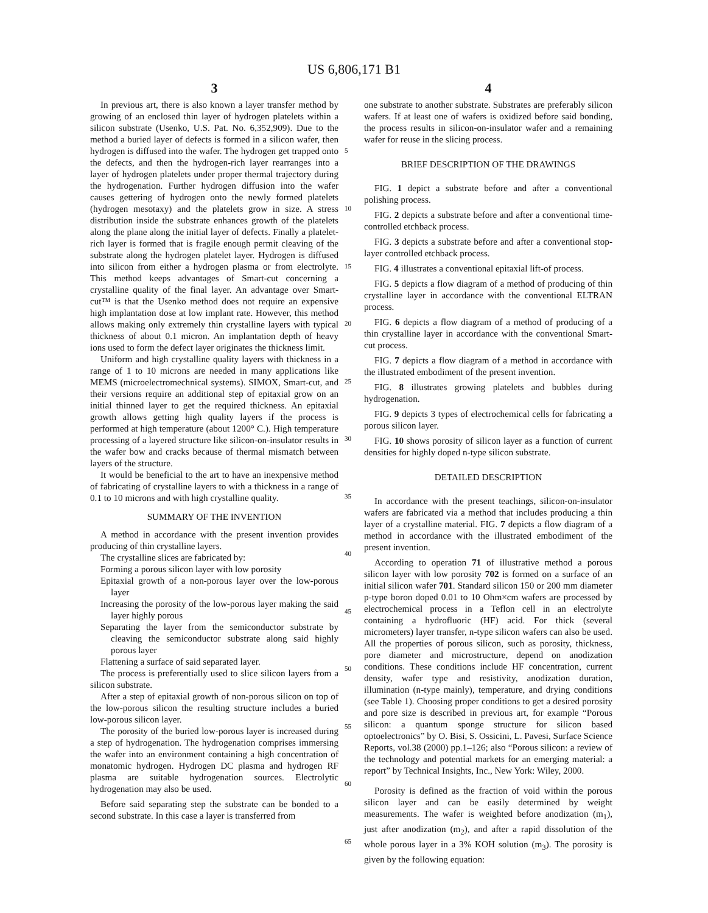US 6,806,171 B1
3
In previous art, there is also known a layer transfer method by growing of an enclosed thin layer of hydrogen platelets within a silicon substrate (Usenko, U.S. Pat. No. 6,352,909). Due to the method a buried layer of defects is formed in a silicon wafer, then hydrogen is diffused into the wafer. The hydrogen get trapped onto the defects, and then the hydrogen-rich layer rearranges into a layer of hydrogen platelets under proper thermal trajectory during the hydrogenation. Further hydrogen diffusion into the wafer causes gettering of hydrogen onto the newly formed platelets (hydrogen mesotaxy) and the platelets grow in size. A stress distribution inside the substrate enhances growth of the platelets along the plane along the initial layer of defects. Finally a platelet-rich layer is formed that is fragile enough permit cleaving of the substrate along the hydrogen platelet layer. Hydrogen is diffused into silicon from either a hydrogen plasma or from electrolyte. This method keeps advantages of Smart-cut concerning a crystalline quality of the final layer. An advantage over Smart-cut™ is that the Usenko method does not require an expensive high implantation dose at low implant rate. However, this method allows making only extremely thin crystalline layers with typical thickness of about 0.1 micron. An implantation depth of heavy ions used to form the defect layer originates the thickness limit.
Uniform and high crystalline quality layers with thickness in a range of 1 to 10 microns are needed in many applications like MEMS (microelectromechnical systems). SIMOX, Smart-cut, and their versions require an additional step of epitaxial grow on an initial thinned layer to get the required thickness. An epitaxial growth allows getting high quality layers if the process is performed at high temperature (about 1200° C.). High temperature processing of a layered structure like silicon-on-insulator results in the wafer bow and cracks because of thermal mismatch between layers of the structure.
It would be beneficial to the art to have an inexpensive method of fabricating of crystalline layers to with a thickness in a range of 0.1 to 10 microns and with high crystalline quality.
SUMMARY OF THE INVENTION
A method in accordance with the present invention provides producing of thin crystalline layers.
The crystalline slices are fabricated by:
Forming a porous silicon layer with low porosity
Epitaxial growth of a non-porous layer over the low-porous layer
Increasing the porosity of the low-porous layer making the said layer highly porous
Separating the layer from the semiconductor substrate by cleaving the semiconductor substrate along said highly porous layer
Flattening a surface of said separated layer.
The process is preferentially used to slice silicon layers from a silicon substrate.
After a step of epitaxial growth of non-porous silicon on top of the low-porous silicon the resulting structure includes a buried low-porous silicon layer.
The porosity of the buried low-porous layer is increased during a step of hydrogenation. The hydrogenation comprises immersing the wafer into an environment containing a high concentration of monatomic hydrogen. Hydrogen DC plasma and hydrogen RF plasma are suitable hydrogenation sources. Electrolytic hydrogenation may also be used.
Before said separating step the substrate can be bonded to a second substrate. In this case a layer is transferred from
4
one substrate to another substrate. Substrates are preferably silicon wafers. If at least one of wafers is oxidized before said bonding, the process results in silicon-on-insulator wafer and a remaining wafer for reuse in the slicing process.
BRIEF DESCRIPTION OF THE DRAWINGS
FIG. 1 depict a substrate before and after a conventional polishing process.
FIG. 2 depicts a substrate before and after a conventional time-controlled etchback process.
FIG. 3 depicts a substrate before and after a conventional stop-layer controlled etchback process.
FIG. 4 illustrates a conventional epitaxial lift-of process.
FIG. 5 depicts a flow diagram of a method of producing of thin crystalline layer in accordance with the conventional ELTRAN process.
FIG. 6 depicts a flow diagram of a method of producing of a thin crystalline layer in accordance with the conventional Smart-cut process.
FIG. 7 depicts a flow diagram of a method in accordance with the illustrated embodiment of the present invention.
FIG. 8 illustrates growing platelets and bubbles during hydrogenation.
FIG. 9 depicts 3 types of electrochemical cells for fabricating a porous silicon layer.
FIG. 10 shows porosity of silicon layer as a function of current densities for highly doped n-type silicon substrate.
DETAILED DESCRIPTION
In accordance with the present teachings, silicon-on-insulator wafers are fabricated via a method that includes producing a thin layer of a crystalline material. FIG. 7 depicts a flow diagram of a method in accordance with the illustrated embodiment of the present invention.
According to operation 71 of illustrative method a porous silicon layer with low porosity 702 is formed on a surface of an initial silicon wafer 701. Standard silicon 150 or 200 mm diameter p-type boron doped 0.01 to 10 Ohm×cm wafers are processed by electrochemical process in a Teflon cell in an electrolyte containing a hydrofluoric (HF) acid. For thick (several micrometers) layer transfer, n-type silicon wafers can also be used. All the properties of porous silicon, such as porosity, thickness, pore diameter and microstructure, depend on anodization conditions. These conditions include HF concentration, current density, wafer type and resistivity, anodization duration, illumination (n-type mainly), temperature, and drying conditions (see Table 1). Choosing proper conditions to get a desired porosity and pore size is described in previous art, for example “Porous silicon: a quantum sponge structure for silicon based optoelectronics” by O. Bisi, S. Ossicini, L. Pavesi, Surface Science Reports, vol.38 (2000) pp.1–126; also “Porous silicon: a review of the technology and potential markets for an emerging material: a report” by Technical Insights, Inc., New York: Wiley, 2000.
Porosity is defined as the fraction of void within the porous silicon layer and can be easily determined by weight measurements. The wafer is weighted before anodization (m<sub>1</sub>), just after anodization (m<sub>2</sub>), and after a rapid dissolution of the whole porous layer in a 3% KOH solution (m<sub>3</sub>). The porosity is given by the following equation:
5
10
15
20
25
30
35
40
45
50
55
60
65